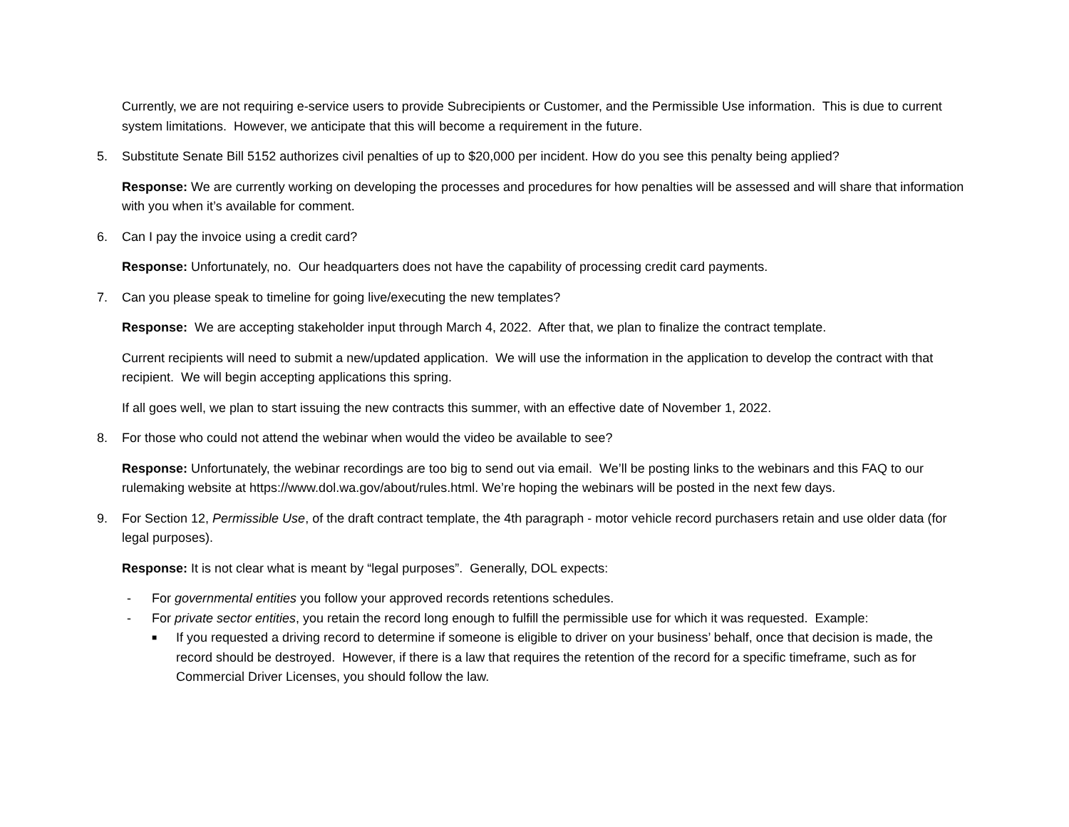Currently, we are not requiring e-service users to provide Subrecipients or Customer, and the Permissible Use information. This is due to current system limitations. However, we anticipate that this will become a requirement in the future.
5. Substitute Senate Bill 5152 authorizes civil penalties of up to $20,000 per incident. How do you see this penalty being applied?
Response: We are currently working on developing the processes and procedures for how penalties will be assessed and will share that information with you when it’s available for comment.
6. Can I pay the invoice using a credit card?
Response: Unfortunately, no. Our headquarters does not have the capability of processing credit card payments.
7. Can you please speak to timeline for going live/executing the new templates?
Response: We are accepting stakeholder input through March 4, 2022. After that, we plan to finalize the contract template.
Current recipients will need to submit a new/updated application. We will use the information in the application to develop the contract with that recipient. We will begin accepting applications this spring.
If all goes well, we plan to start issuing the new contracts this summer, with an effective date of November 1, 2022.
8. For those who could not attend the webinar when would the video be available to see?
Response: Unfortunately, the webinar recordings are too big to send out via email. We’ll be posting links to the webinars and this FAQ to our rulemaking website at https://www.dol.wa.gov/about/rules.html. We’re hoping the webinars will be posted in the next few days.
9. For Section 12, Permissible Use, of the draft contract template, the 4th paragraph - motor vehicle record purchasers retain and use older data (for legal purposes).
Response: It is not clear what is meant by “legal purposes”. Generally, DOL expects:
- For governmental entities you follow your approved records retentions schedules.
- For private sector entities, you retain the record long enough to fulfill the permissible use for which it was requested. Example:
■ If you requested a driving record to determine if someone is eligible to driver on your business’ behalf, once that decision is made, the record should be destroyed. However, if there is a law that requires the retention of the record for a specific timeframe, such as for Commercial Driver Licenses, you should follow the law.